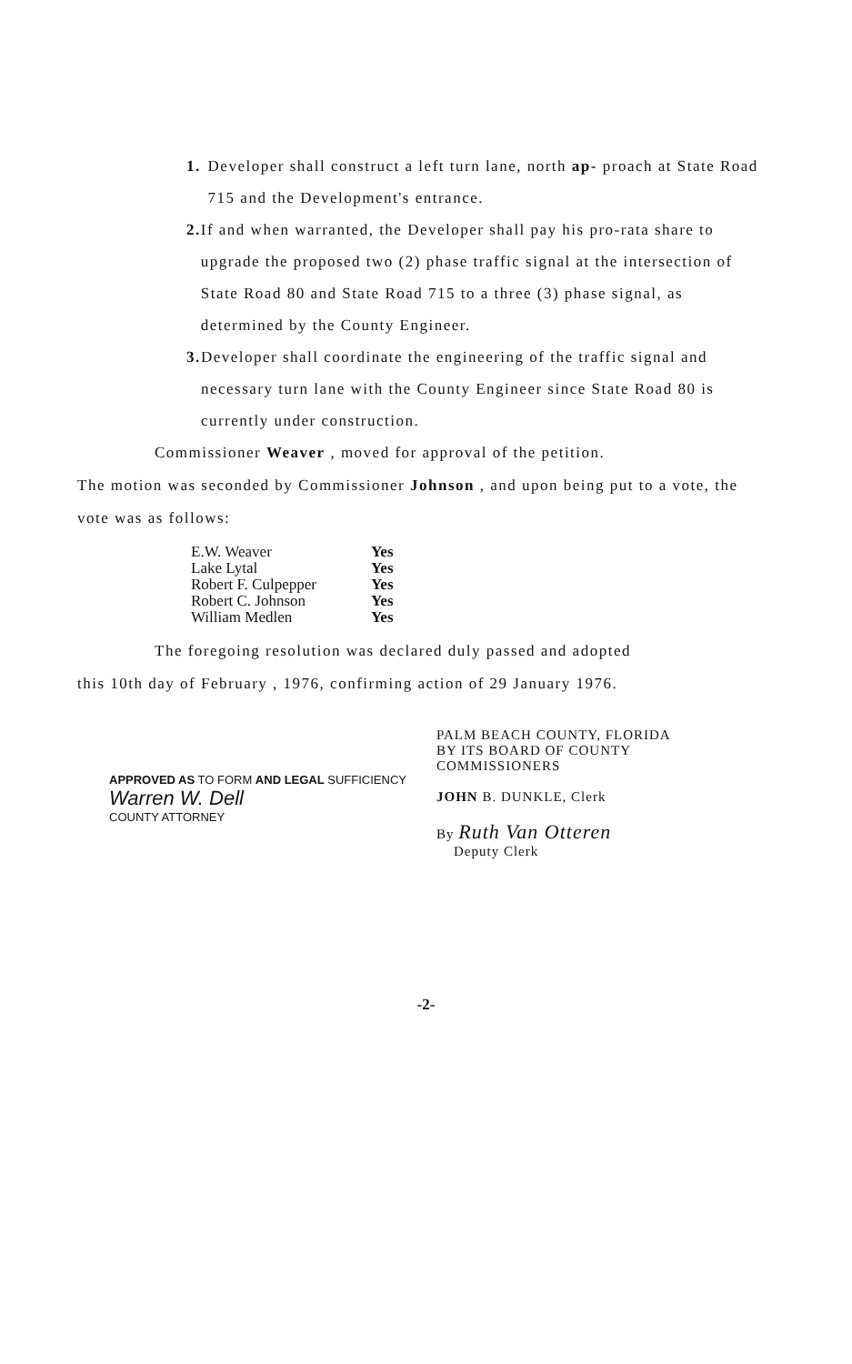1. Developer shall construct a left turn lane, north ap- proach at State Road 715 and the Development's entrance.
2. If and when warranted, the Developer shall pay his pro-rata share to upgrade the proposed two (2) phase traffic signal at the intersection of State Road 80 and State Road 715 to a three (3) phase signal, as determined by the County Engineer.
3. Developer shall coordinate the engineering of the traffic signal and necessary turn lane with the County Engineer since State Road 80 is currently under construction.
Commissioner Weaver , moved for approval of the petition.
The motion was seconded by Commissioner Johnson , and upon being put to a vote, the vote was as follows:
| E.W. Weaver | Yes |
| Lake Lytal | Yes |
| Robert F. Culpepper | Yes |
| Robert C. Johnson | Yes |
| William Medlen | Yes |
The foregoing resolution was declared duly passed and adopted
this 10th day of February , 1976, confirming action of 29 January 1976.
APPROVED AS TO FORM AND LEGAL SUFFICIENCY
Warren W. Dell
COUNTY ATTORNEY
PALM BEACH COUNTY, FLORIDA
BY ITS BOARD OF COUNTY
COMMISSIONERS
JOHN B. DUNKLE, Clerk
By Ruth Van Otteren
Deputy Clerk
-2-